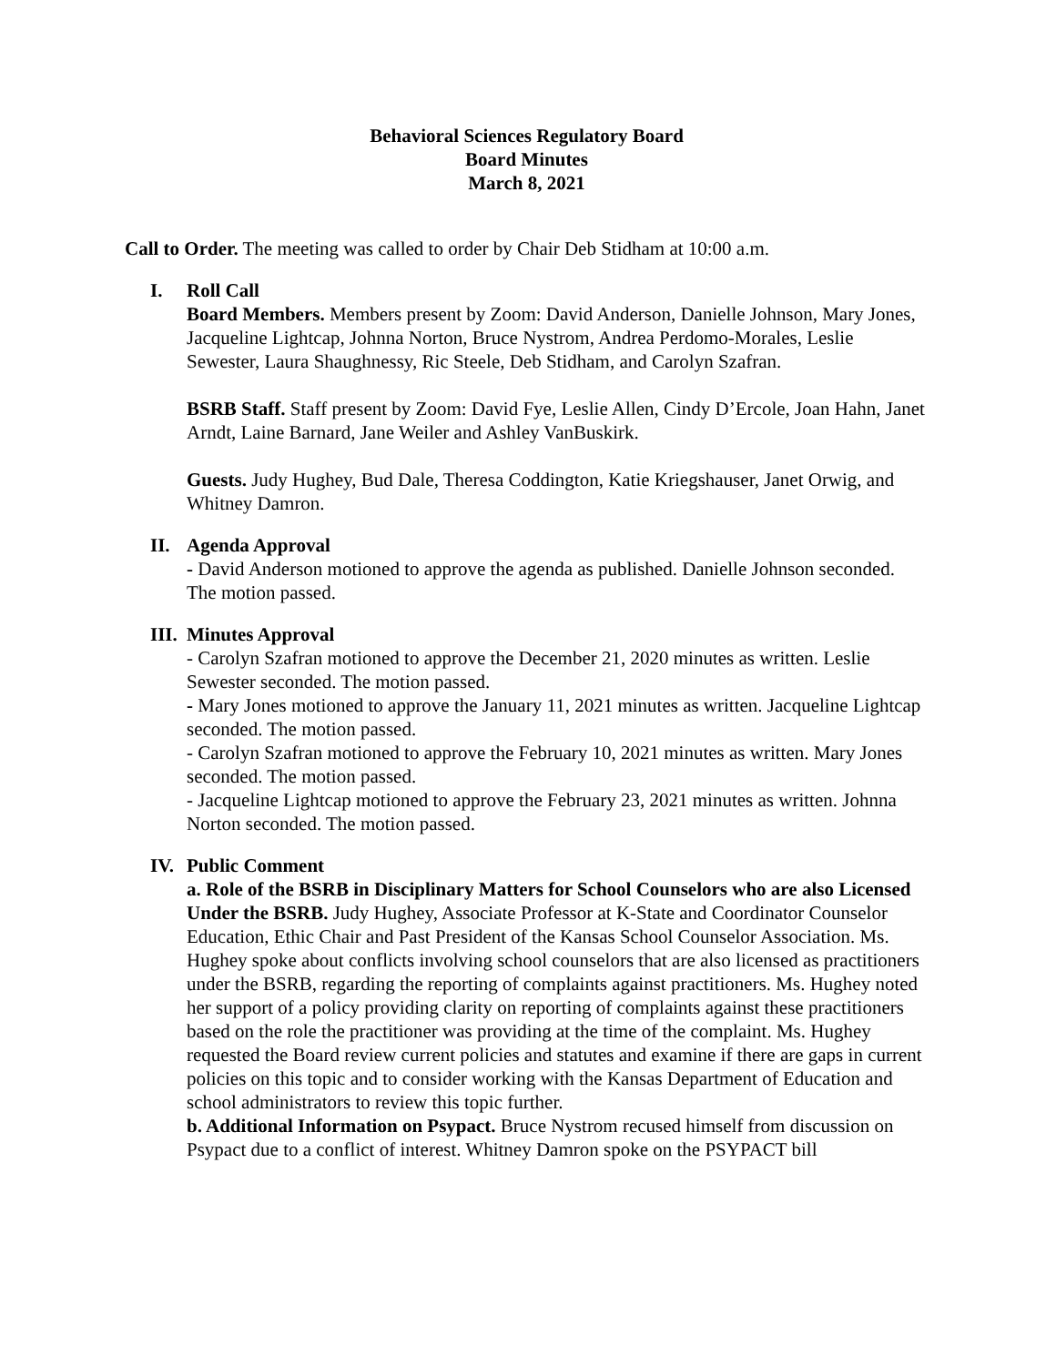Behavioral Sciences Regulatory Board
Board Minutes
March 8, 2021
Call to Order. The meeting was called to order by Chair Deb Stidham at 10:00 a.m.
I. Roll Call
Board Members. Members present by Zoom: David Anderson, Danielle Johnson, Mary Jones, Jacqueline Lightcap, Johnna Norton, Bruce Nystrom, Andrea Perdomo-Morales, Leslie Sewester, Laura Shaughnessy, Ric Steele, Deb Stidham, and Carolyn Szafran.
BSRB Staff. Staff present by Zoom: David Fye, Leslie Allen, Cindy D’Ercole, Joan Hahn, Janet Arndt, Laine Barnard, Jane Weiler and Ashley VanBuskirk.
Guests. Judy Hughey, Bud Dale, Theresa Coddington, Katie Kriegshauser, Janet Orwig, and Whitney Damron.
II. Agenda Approval
- David Anderson motioned to approve the agenda as published. Danielle Johnson seconded. The motion passed.
III. Minutes Approval
- Carolyn Szafran motioned to approve the December 21, 2020 minutes as written. Leslie Sewester seconded. The motion passed.
- Mary Jones motioned to approve the January 11, 2021 minutes as written. Jacqueline Lightcap seconded. The motion passed.
- Carolyn Szafran motioned to approve the February 10, 2021 minutes as written. Mary Jones seconded. The motion passed.
- Jacqueline Lightcap motioned to approve the February 23, 2021 minutes as written. Johnna Norton seconded. The motion passed.
IV. Public Comment
a. Role of the BSRB in Disciplinary Matters for School Counselors who are also Licensed Under the BSRB. Judy Hughey, Associate Professor at K-State and Coordinator Counselor Education, Ethic Chair and Past President of the Kansas School Counselor Association. Ms. Hughey spoke about conflicts involving school counselors that are also licensed as practitioners under the BSRB, regarding the reporting of complaints against practitioners. Ms. Hughey noted her support of a policy providing clarity on reporting of complaints against these practitioners based on the role the practitioner was providing at the time of the complaint. Ms. Hughey requested the Board review current policies and statutes and examine if there are gaps in current policies on this topic and to consider working with the Kansas Department of Education and school administrators to review this topic further.
b. Additional Information on Psypact. Bruce Nystrom recused himself from discussion on Psypact due to a conflict of interest. Whitney Damron spoke on the PSYPACT bill